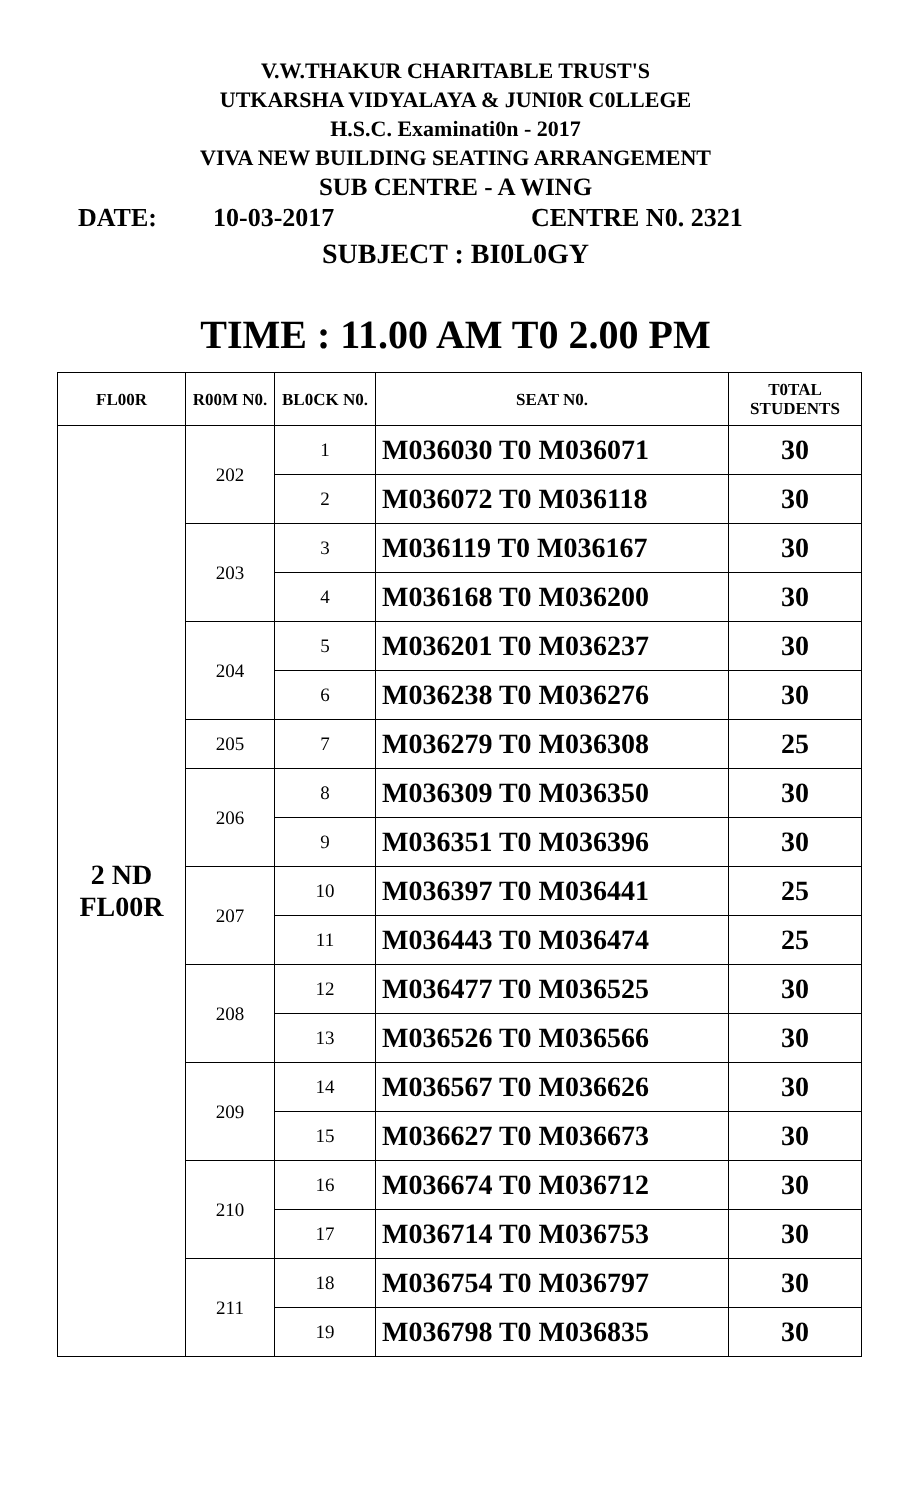V.W.THAKUR CHARITABLE TRUST'S
UTKARSHA VIDYALAYA & JUNI0R C0LLEGE
H.S.C. Examinati0n - 2017
VIVA NEW BUILDING SEATING ARRANGEMENT
SUB CENTRE - A WING
DATE: 10-03-2017 CENTRE N0. 2321
SUBJECT : BI0L0GY
TIME : 11.00 AM T0 2.00 PM
| FL00R | R00M N0. | BL0CK N0. | SEAT N0. | T0TAL STUDENTS |
| --- | --- | --- | --- | --- |
| 2 ND FL00R | 202 | 1 | M036030 T0 M036071 | 30 |
| | | 2 | M036072 T0 M036118 | 30 |
| | 203 | 3 | M036119 T0 M036167 | 30 |
| | | 4 | M036168 T0 M036200 | 30 |
| | 204 | 5 | M036201 T0 M036237 | 30 |
| | | 6 | M036238 T0 M036276 | 30 |
| | 205 | 7 | M036279 T0 M036308 | 25 |
| | 206 | 8 | M036309 T0 M036350 | 30 |
| | | 9 | M036351 T0 M036396 | 30 |
| | 207 | 10 | M036397 T0 M036441 | 25 |
| | | 11 | M036443 T0 M036474 | 25 |
| | 208 | 12 | M036477 T0 M036525 | 30 |
| | | 13 | M036526 T0 M036566 | 30 |
| | 209 | 14 | M036567 T0 M036626 | 30 |
| | | 15 | M036627 T0 M036673 | 30 |
| | 210 | 16 | M036674 T0 M036712 | 30 |
| | | 17 | M036714 T0 M036753 | 30 |
| | 211 | 18 | M036754 T0 M036797 | 30 |
| | | 19 | M036798 T0 M036835 | 30 |